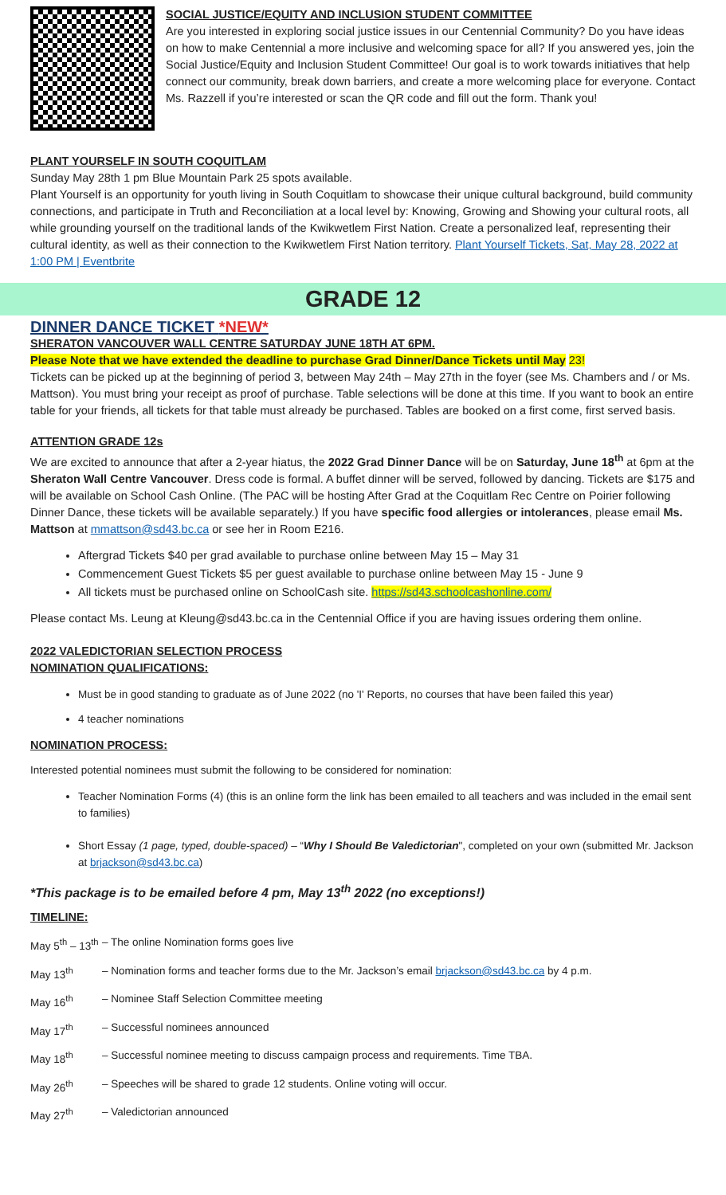SOCIAL JUSTICE/EQUITY AND INCLUSION STUDENT COMMITTEE
Are you interested in exploring social justice issues in our Centennial Community? Do you have ideas on how to make Centennial a more inclusive and welcoming space for all? If you answered yes, join the Social Justice/Equity and Inclusion Student Committee! Our goal is to work towards initiatives that help connect our community, break down barriers, and create a more welcoming place for everyone. Contact Ms. Razzell if you’re interested or scan the QR code and fill out the form. Thank you!
PLANT YOURSELF IN SOUTH COQUITLAM
Sunday May 28th 1 pm Blue Mountain Park 25 spots available.
Plant Yourself is an opportunity for youth living in South Coquitlam to showcase their unique cultural background, build community connections, and participate in Truth and Reconciliation at a local level by: Knowing, Growing and Showing your cultural roots, all while grounding yourself on the traditional lands of the Kwikwetlem First Nation. Create a personalized leaf, representing their cultural identity, as well as their connection to the Kwikwetlem First Nation territory. Plant Yourself Tickets, Sat, May 28, 2022 at 1:00 PM | Eventbrite
GRADE 12
DINNER DANCE TICKET *NEW*
SHERATON VANCOUVER WALL CENTRE SATURDAY JUNE 18TH AT 6PM.
Please Note that we have extended the deadline to purchase Grad Dinner/Dance Tickets until May 23!
Tickets can be picked up at the beginning of period 3, between May 24th – May 27th in the foyer (see Ms. Chambers and / or Ms. Mattson). You must bring your receipt as proof of purchase. Table selections will be done at this time. If you want to book an entire table for your friends, all tickets for that table must already be purchased. Tables are booked on a first come, first served basis.
ATTENTION GRADE 12s
We are excited to announce that after a 2-year hiatus, the 2022 Grad Dinner Dance will be on Saturday, June 18<sup>th</sup> at 6pm at the Sheraton Wall Centre Vancouver. Dress code is formal. A buffet dinner will be served, followed by dancing. Tickets are $175 and will be available on School Cash Online. (The PAC will be hosting After Grad at the Coquitlam Rec Centre on Poirier following Dinner Dance, these tickets will be available separately.) If you have specific food allergies or intolerances, please email Ms. Mattson at mmattson@sd43.bc.ca or see her in Room E216.
Aftergrad Tickets $40 per grad available to purchase online between May 15 – May 31
Commencement Guest Tickets $5 per guest available to purchase online between May 15 - June 9
All tickets must be purchased online on SchoolCash site. https://sd43.schoolcashonline.com/
Please contact Ms. Leung at Kleung@sd43.bc.ca in the Centennial Office if you are having issues ordering them online.
2022 VALEDICTORIAN SELECTION PROCESS
NOMINATION QUALIFICATIONS:
Must be in good standing to graduate as of June 2022 (no 'I' Reports, no courses that have been failed this year)
4 teacher nominations
NOMINATION PROCESS:
Interested potential nominees must submit the following to be considered for nomination:
Teacher Nomination Forms (4) (this is an online form the link has been emailed to all teachers and was included in the email sent to families)
Short Essay (1 page, typed, double-spaced) – “Why I Should Be Valedictorian", completed on your own (submitted Mr. Jackson at brjackson@sd43.bc.ca)
*This package is to be emailed before 4 pm, May 13<sup>th</sup> 2022 (no exceptions!)
TIMELINE:
May 5<sup>th</sup> – 13<sup>th</sup> – The online Nomination forms goes live
May 13<sup>th</sup> – Nomination forms and teacher forms due to the Mr. Jackson’s email brjackson@sd43.bc.ca by 4 p.m.
May 16<sup>th</sup> – Nominee Staff Selection Committee meeting
May 17<sup>th</sup> – Successful nominees announced
May 18<sup>th</sup> – Successful nominee meeting to discuss campaign process and requirements. Time TBA.
May 26<sup>th</sup> – Speeches will be shared to grade 12 students. Online voting will occur.
May 27<sup>th</sup> – Valedictorian announced